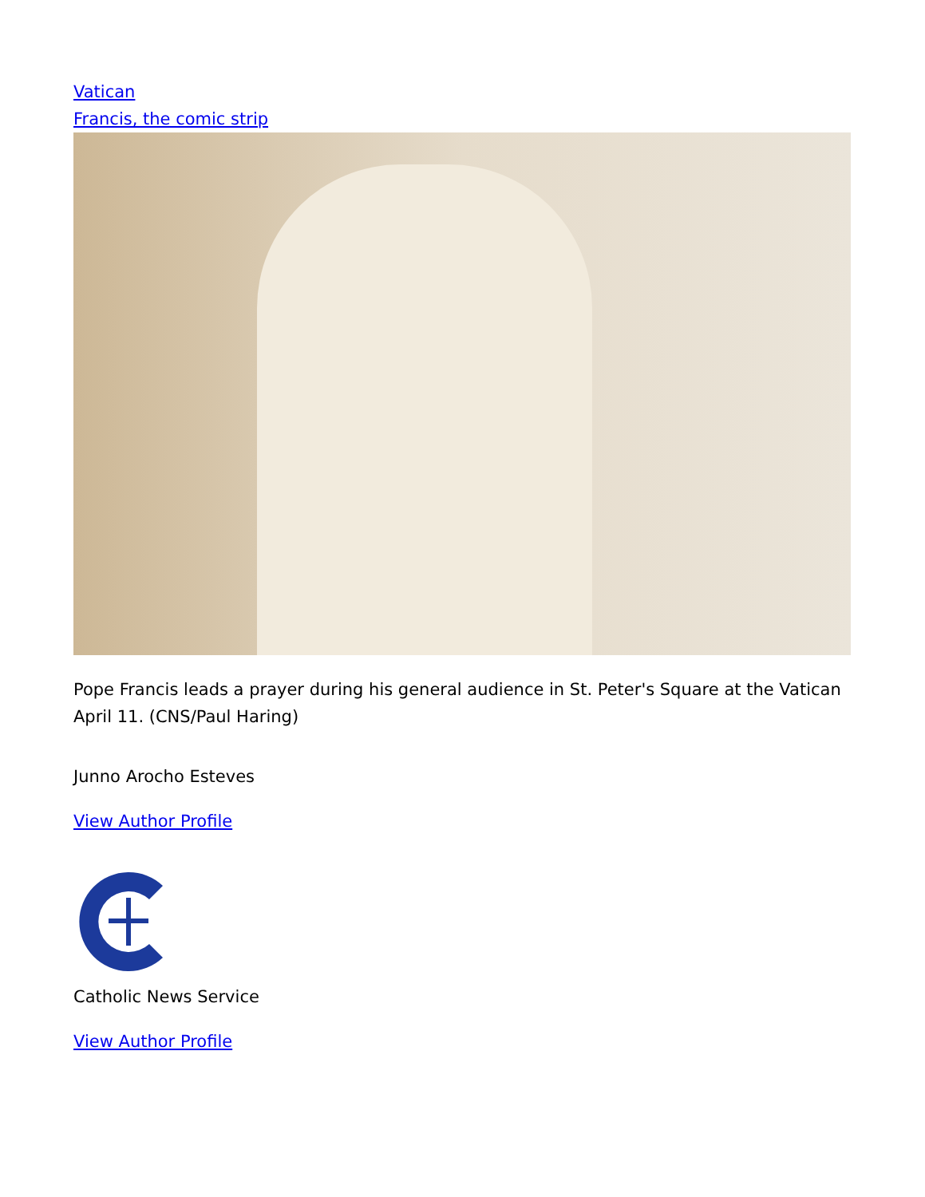Vatican
Francis, the comic strip
Pope Francis leads a prayer during his general audience in St. Peter's Square at the Vatican April 11. (CNS/Paul Haring)
Junno Arocho Esteves
View Author Profile
Catholic News Service
View Author Profile